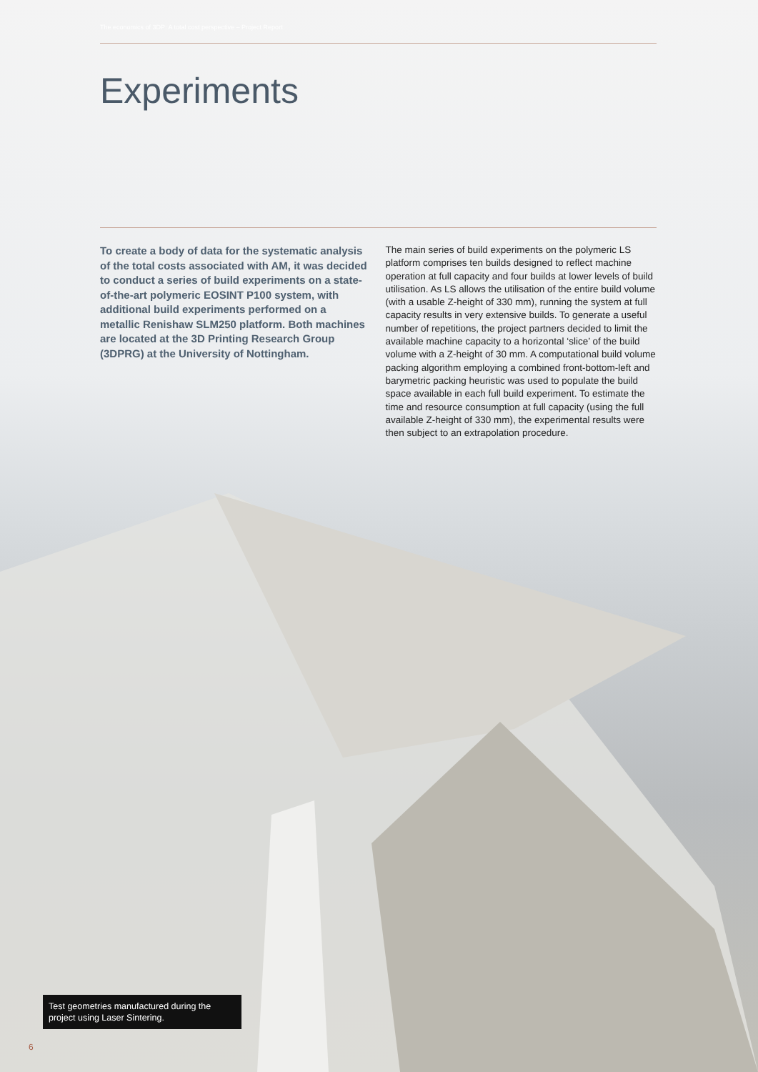The economics of 3DP: A total cost perspective – Project Report
Experiments
To create a body of data for the systematic analysis of the total costs associated with AM, it was decided to conduct a series of build experiments on a state-of-the-art polymeric EOSINT P100 system, with additional build experiments performed on a metallic Renishaw SLM250 platform. Both machines are located at the 3D Printing Research Group (3DPRG) at the University of Nottingham.
The main series of build experiments on the polymeric LS platform comprises ten builds designed to reflect machine operation at full capacity and four builds at lower levels of build utilisation. As LS allows the utilisation of the entire build volume (with a usable Z-height of 330 mm), running the system at full capacity results in very extensive builds. To generate a useful number of repetitions, the project partners decided to limit the available machine capacity to a horizontal ‘slice’ of the build volume with a Z-height of 30 mm. A computational build volume packing algorithm employing a combined front-bottom-left and barymetric packing heuristic was used to populate the build space available in each full build experiment. To estimate the time and resource consumption at full capacity (using the full available Z-height of 330 mm), the experimental results were then subject to an extrapolation procedure.
Test geometries manufactured during the project using Laser Sintering.
6